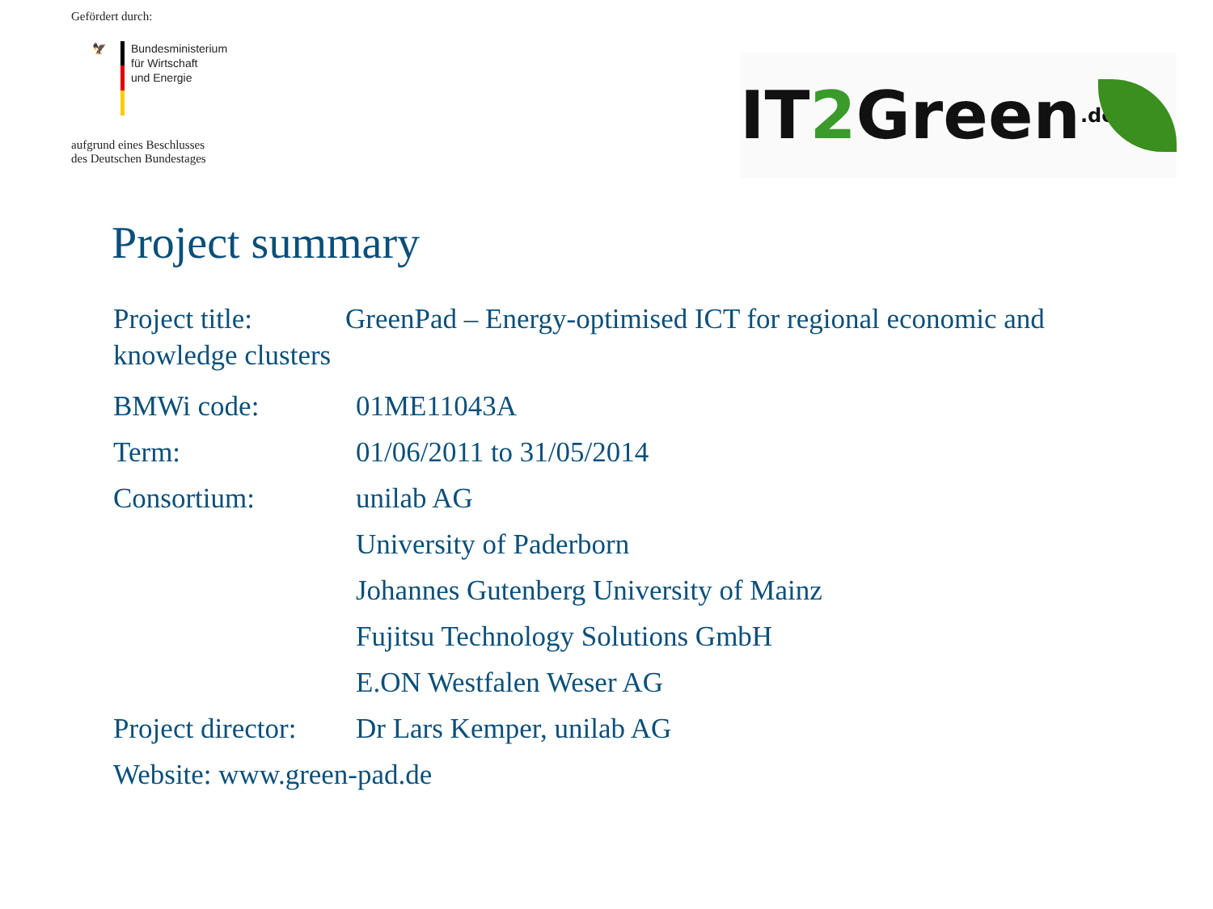Gefördert durch:
🦅 Bundesministerium
für Wirtschaft
und Energie
aufgrund eines Beschlusses
des Deutschen Bundestages
IT 2 Green.de
Project summary
Project title: GreenPad – Energy-optimised ICT for regional economic and knowledge clusters
BMWi code: 01ME11043A
Term: 01/06/2011 to 31/05/2014
Consortium: unilab AG
University of Paderborn
Johannes Gutenberg University of Mainz
Fujitsu Technology Solutions GmbH
E.ON Westfalen Weser AG
Project director:
Dr Lars Kemper, unilab AG
Website: www.green-pad.de